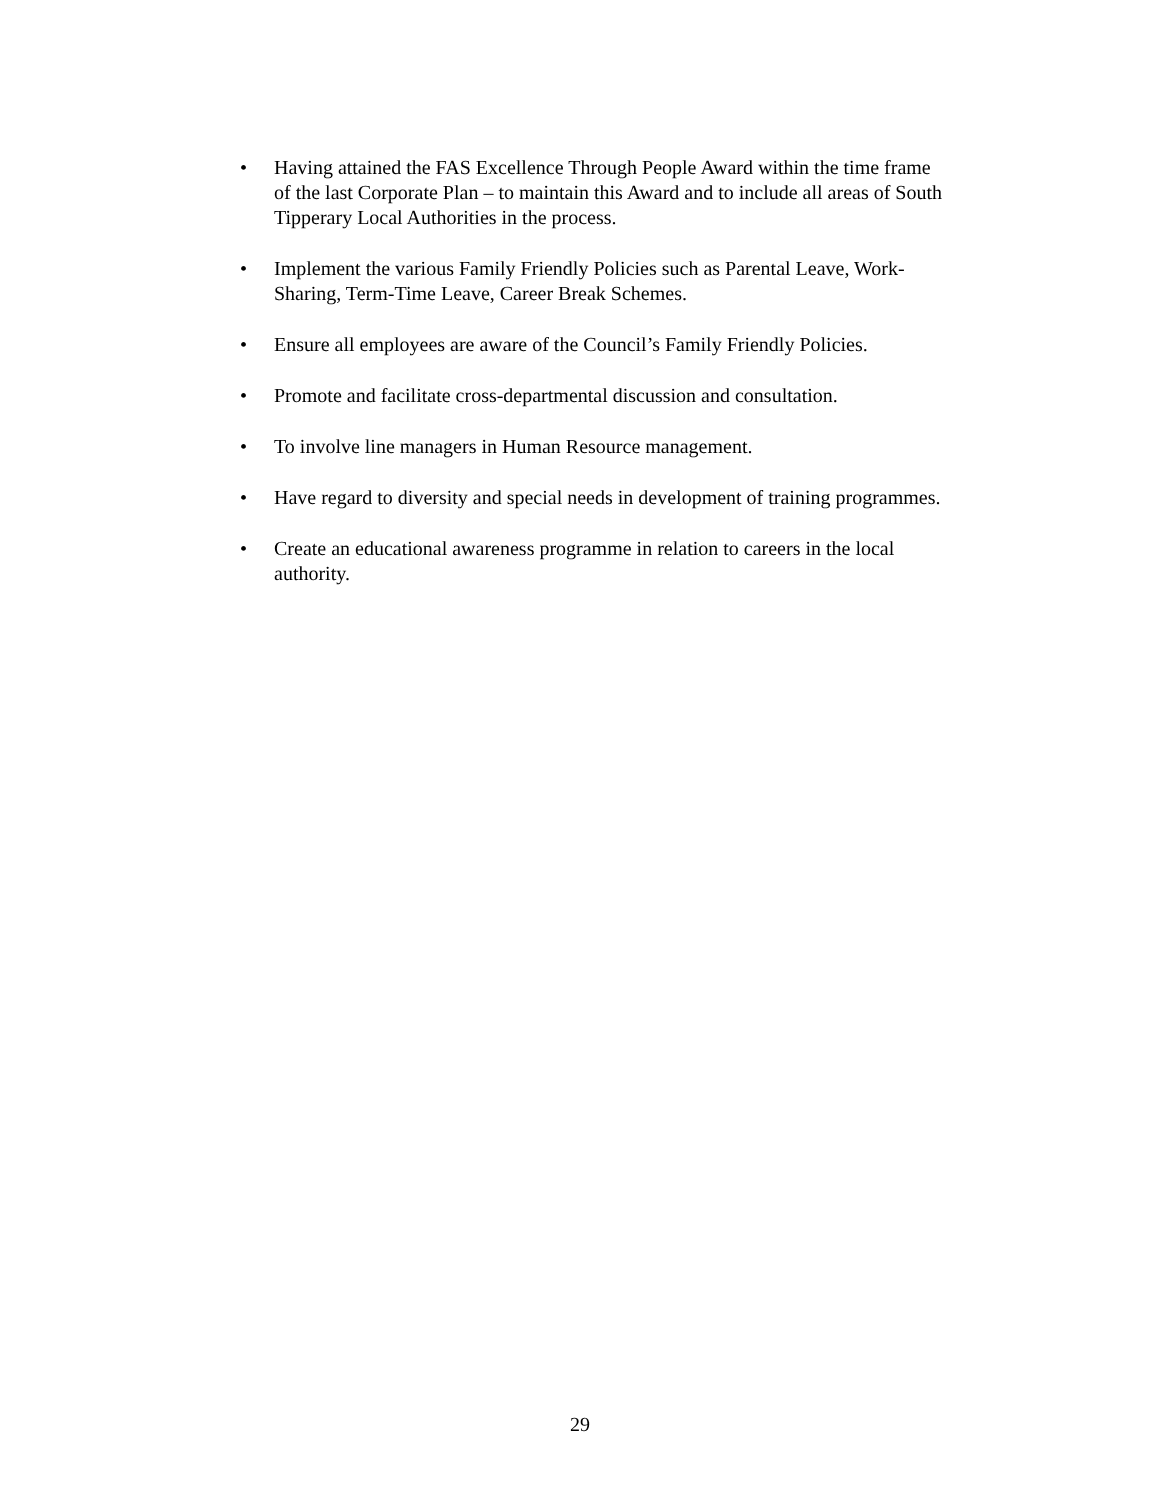• Having attained the FAS Excellence Through People Award within the time frame of the last Corporate Plan – to maintain this Award and to include all areas of South Tipperary Local Authorities in the process.
• Implement the various Family Friendly Policies such as Parental Leave, Work-Sharing, Term-Time Leave, Career Break Schemes.
• Ensure all employees are aware of the Council’s Family Friendly Policies.
• Promote and facilitate cross-departmental discussion and consultation.
• To involve line managers in Human Resource management.
• Have regard to diversity and special needs in development of training programmes.
• Create an educational awareness programme in relation to careers in the local authority.
29